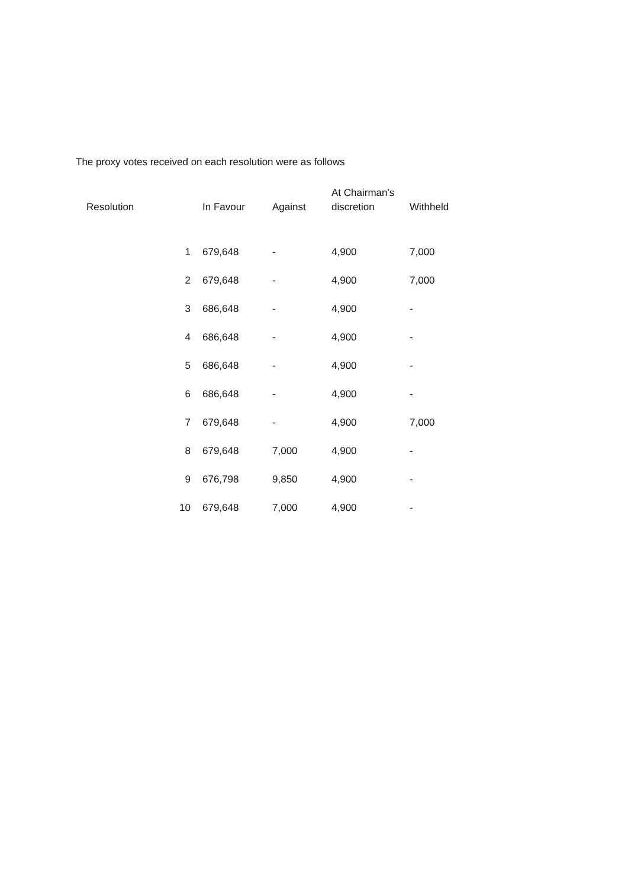The proxy votes received on each resolution were as follows
| Resolution | In Favour | Against | At Chairman's discretion | Withheld |
| --- | --- | --- | --- | --- |
| 1 | 679,648 | - | 4,900 | 7,000 |
| 2 | 679,648 | - | 4,900 | 7,000 |
| 3 | 686,648 | - | 4,900 | - |
| 4 | 686,648 | - | 4,900 | - |
| 5 | 686,648 | - | 4,900 | - |
| 6 | 686,648 | - | 4,900 | - |
| 7 | 679,648 | - | 4,900 | 7,000 |
| 8 | 679,648 | 7,000 | 4,900 | - |
| 9 | 676,798 | 9,850 | 4,900 | - |
| 10 | 679,648 | 7,000 | 4,900 | - |